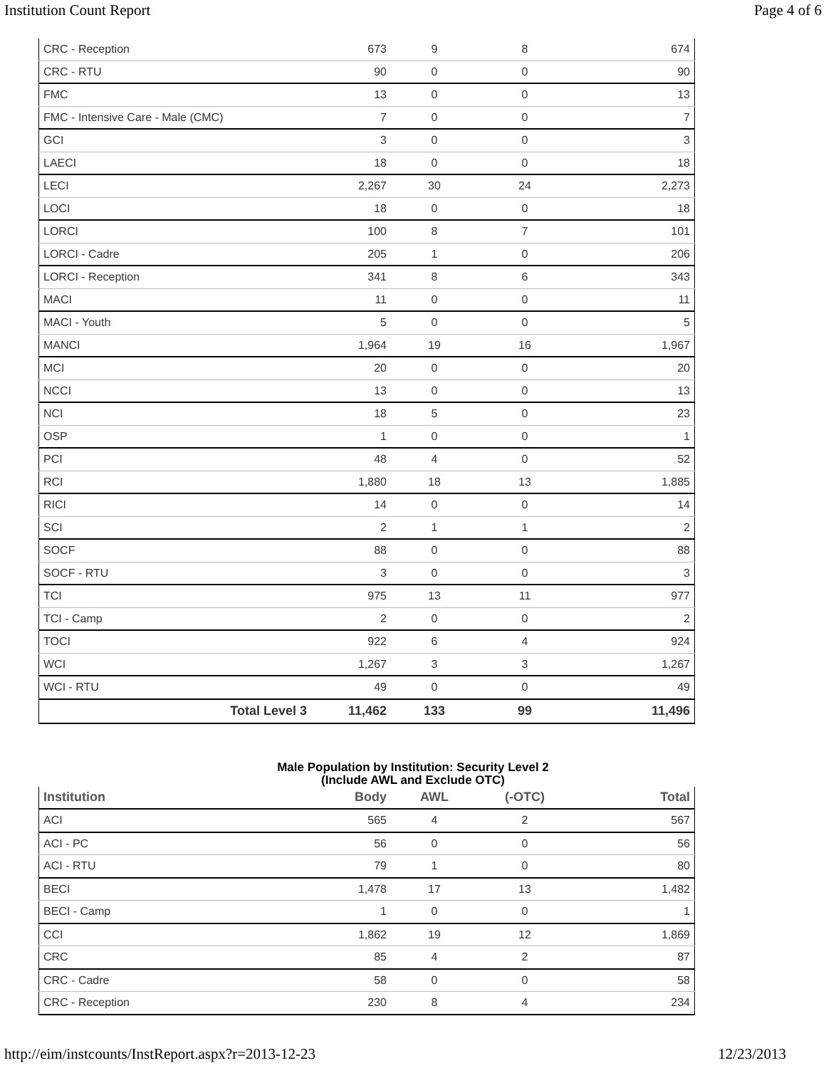Institution Count Report Page 4 of 6
| CRC - Reception | 673 | 9 | 8 | 674 |
| CRC - RTU | 90 | 0 | 0 | 90 |
| FMC | 13 | 0 | 0 | 13 |
| FMC - Intensive Care - Male (CMC) | 7 | 0 | 0 | 7 |
| GCI | 3 | 0 | 0 | 3 |
| LAECI | 18 | 0 | 0 | 18 |
| LECI | 2,267 | 30 | 24 | 2,273 |
| LOCI | 18 | 0 | 0 | 18 |
| LORCI | 100 | 8 | 7 | 101 |
| LORCI - Cadre | 205 | 1 | 0 | 206 |
| LORCI - Reception | 341 | 8 | 6 | 343 |
| MACI | 11 | 0 | 0 | 11 |
| MACI - Youth | 5 | 0 | 0 | 5 |
| MANCI | 1,964 | 19 | 16 | 1,967 |
| MCI | 20 | 0 | 0 | 20 |
| NCCI | 13 | 0 | 0 | 13 |
| NCI | 18 | 5 | 0 | 23 |
| OSP | 1 | 0 | 0 | 1 |
| PCI | 48 | 4 | 0 | 52 |
| RCI | 1,880 | 18 | 13 | 1,885 |
| RICI | 14 | 0 | 0 | 14 |
| SCI | 2 | 1 | 1 | 2 |
| SOCF | 88 | 0 | 0 | 88 |
| SOCF - RTU | 3 | 0 | 0 | 3 |
| TCI | 975 | 13 | 11 | 977 |
| TCI - Camp | 2 | 0 | 0 | 2 |
| TOCI | 922 | 6 | 4 | 924 |
| WCI | 1,267 | 3 | 3 | 1,267 |
| WCI - RTU | 49 | 0 | 0 | 49 |
| Total Level 3 | 11,462 | 133 | 99 | 11,496 |
Male Population by Institution: Security Level 2
(Include AWL and Exclude OTC)
| Institution | Body | AWL | (-OTC) | Total |
| --- | --- | --- | --- | --- |
| ACI | 565 | 4 | 2 | 567 |
| ACI - PC | 56 | 0 | 0 | 56 |
| ACI - RTU | 79 | 1 | 0 | 80 |
| BECI | 1,478 | 17 | 13 | 1,482 |
| BECI - Camp | 1 | 0 | 0 | 1 |
| CCI | 1,862 | 19 | 12 | 1,869 |
| CRC | 85 | 4 | 2 | 87 |
| CRC - Cadre | 58 | 0 | 0 | 58 |
| CRC - Reception | 230 | 8 | 4 | 234 |
http://eim/instcounts/InstReport.aspx?r=2013-12-23 12/23/2013